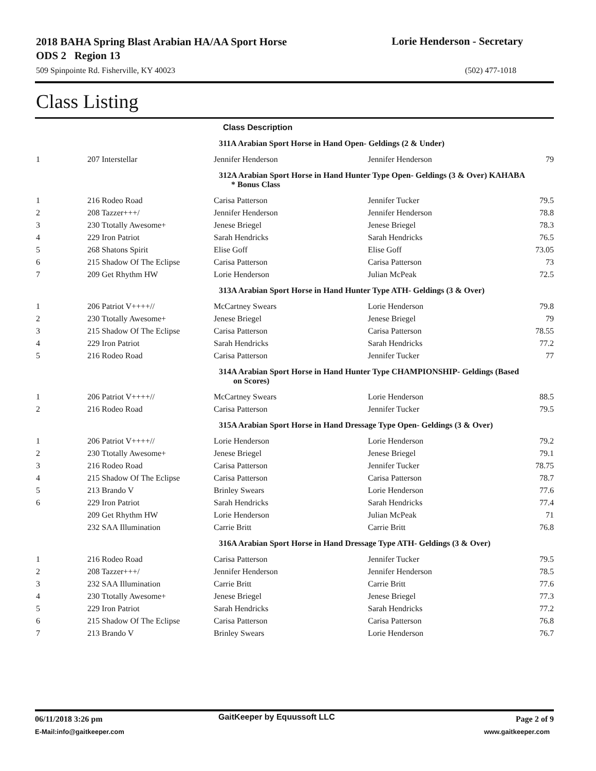2018 BAHA Spring Blast Arabian HA/AA Sport Horse ODS 2 Region 13
Lorie Henderson - Secretary
509 Spinpointe Rd. Fisherville, KY 40023
(502) 477-1018
Class Listing
| | | Class Description | | |
| | | 311A Arabian Sport Horse in Hand Open- Geldings (2 & Under) | | |
| 1 | 207 Interstellar | Jennifer Henderson | Jennifer Henderson | 79 |
| | | 312A Arabian Sport Horse in Hand Hunter Type Open- Geldings (3 & Over) KAHABA * Bonus Class | | |
| 1 | 216 Rodeo Road | Carisa Patterson | Jennifer Tucker | 79.5 |
| 2 | 208 Tazzer+++/ | Jennifer Henderson | Jennifer Henderson | 78.8 |
| 3 | 230 Ttotally Awesome+ | Jenese Briegel | Jenese Briegel | 78.3 |
| 4 | 229 Iron Patriot | Sarah Hendricks | Sarah Hendricks | 76.5 |
| 5 | 268 Shatons Spirit | Elise Goff | Elise Goff | 73.05 |
| 6 | 215 Shadow Of The Eclipse | Carisa Patterson | Carisa Patterson | 73 |
| 7 | 209 Get Rhythm HW | Lorie Henderson | Julian McPeak | 72.5 |
| | | 313A Arabian Sport Horse in Hand Hunter Type ATH- Geldings (3 & Over) | | |
| 1 | 206 Patriot V++++// | McCartney Swears | Lorie Henderson | 79.8 |
| 2 | 230 Ttotally Awesome+ | Jenese Briegel | Jenese Briegel | 79 |
| 3 | 215 Shadow Of The Eclipse | Carisa Patterson | Carisa Patterson | 78.55 |
| 4 | 229 Iron Patriot | Sarah Hendricks | Sarah Hendricks | 77.2 |
| 5 | 216 Rodeo Road | Carisa Patterson | Jennifer Tucker | 77 |
| | | 314A Arabian Sport Horse in Hand Hunter Type CHAMPIONSHIP- Geldings (Based on Scores) | | |
| 1 | 206 Patriot V++++// | McCartney Swears | Lorie Henderson | 88.5 |
| 2 | 216 Rodeo Road | Carisa Patterson | Jennifer Tucker | 79.5 |
| | | 315A Arabian Sport Horse in Hand Dressage Type Open- Geldings (3 & Over) | | |
| 1 | 206 Patriot V++++// | Lorie Henderson | Lorie Henderson | 79.2 |
| 2 | 230 Ttotally Awesome+ | Jenese Briegel | Jenese Briegel | 79.1 |
| 3 | 216 Rodeo Road | Carisa Patterson | Jennifer Tucker | 78.75 |
| 4 | 215 Shadow Of The Eclipse | Carisa Patterson | Carisa Patterson | 78.7 |
| 5 | 213 Brando V | Brinley Swears | Lorie Henderson | 77.6 |
| 6 | 229 Iron Patriot | Sarah Hendricks | Sarah Hendricks | 77.4 |
| | 209 Get Rhythm HW | Lorie Henderson | Julian McPeak | 71 |
| | 232 SAA Illumination | Carrie Britt | Carrie Britt | 76.8 |
| | | 316A Arabian Sport Horse in Hand Dressage Type ATH- Geldings (3 & Over) | | |
| 1 | 216 Rodeo Road | Carisa Patterson | Jennifer Tucker | 79.5 |
| 2 | 208 Tazzer+++/ | Jennifer Henderson | Jennifer Henderson | 78.5 |
| 3 | 232 SAA Illumination | Carrie Britt | Carrie Britt | 77.6 |
| 4 | 230 Ttotally Awesome+ | Jenese Briegel | Jenese Briegel | 77.3 |
| 5 | 229 Iron Patriot | Sarah Hendricks | Sarah Hendricks | 77.2 |
| 6 | 215 Shadow Of The Eclipse | Carisa Patterson | Carisa Patterson | 76.8 |
| 7 | 213 Brando V | Brinley Swears | Lorie Henderson | 76.7 |
06/11/2018 3:26 pm GaitKeeper by Equussoft LLC Page 2 of 9
E-Mail:info@gaitkeeper.com www.gaitkeeper.com